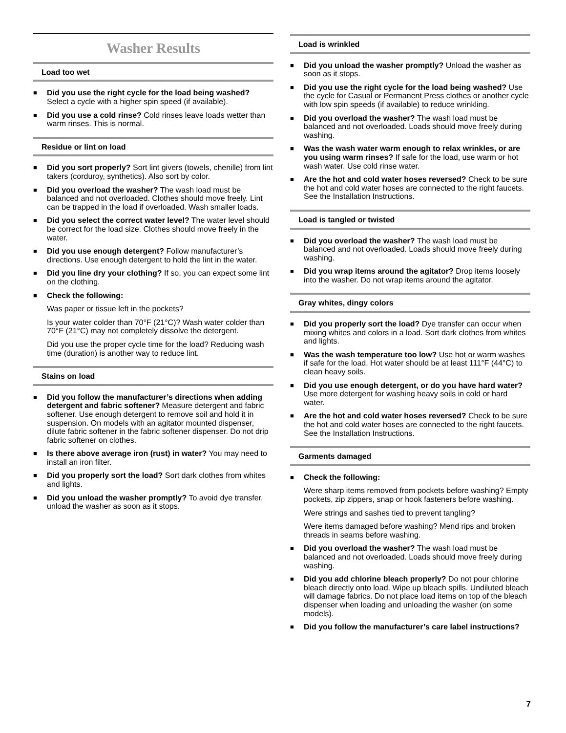Washer Results
Load too wet
■ Did you use the right cycle for the load being washed? Select a cycle with a higher spin speed (if available).
■ Did you use a cold rinse? Cold rinses leave loads wetter than warm rinses. This is normal.
Residue or lint on load
■ Did you sort properly? Sort lint givers (towels, chenille) from lint takers (corduroy, synthetics). Also sort by color.
■ Did you overload the washer? The wash load must be balanced and not overloaded. Clothes should move freely. Lint can be trapped in the load if overloaded. Wash smaller loads.
■ Did you select the correct water level? The water level should be correct for the load size. Clothes should move freely in the water.
■ Did you use enough detergent? Follow manufacturer’s directions. Use enough detergent to hold the lint in the water.
■ Did you line dry your clothing? If so, you can expect some lint on the clothing.
■ Check the following:
Was paper or tissue left in the pockets?
Is your water colder than 70°F (21°C)? Wash water colder than 70°F (21°C) may not completely dissolve the detergent.
Did you use the proper cycle time for the load? Reducing wash time (duration) is another way to reduce lint.
Stains on load
■ Did you follow the manufacturer’s directions when adding detergent and fabric softener? Measure detergent and fabric softener. Use enough detergent to remove soil and hold it in suspension. On models with an agitator mounted dispenser, dilute fabric softener in the fabric softener dispenser. Do not drip fabric softener on clothes.
■ Is there above average iron (rust) in water? You may need to install an iron filter.
■ Did you properly sort the load? Sort dark clothes from whites and lights.
■ Did you unload the washer promptly? To avoid dye transfer, unload the washer as soon as it stops.
Load is wrinkled
■ Did you unload the washer promptly? Unload the washer as soon as it stops.
■ Did you use the right cycle for the load being washed? Use the cycle for Casual or Permanent Press clothes or another cycle with low spin speeds (if available) to reduce wrinkling.
■ Did you overload the washer? The wash load must be balanced and not overloaded. Loads should move freely during washing.
■ Was the wash water warm enough to relax wrinkles, or are you using warm rinses? If safe for the load, use warm or hot wash water. Use cold rinse water.
■ Are the hot and cold water hoses reversed? Check to be sure the hot and cold water hoses are connected to the right faucets. See the Installation Instructions.
Load is tangled or twisted
■ Did you overload the washer? The wash load must be balanced and not overloaded. Loads should move freely during washing.
■ Did you wrap items around the agitator? Drop items loosely into the washer. Do not wrap items around the agitator.
Gray whites, dingy colors
■ Did you properly sort the load? Dye transfer can occur when mixing whites and colors in a load. Sort dark clothes from whites and lights.
■ Was the wash temperature too low? Use hot or warm washes if safe for the load. Hot water should be at least 111°F (44°C) to clean heavy soils.
■ Did you use enough detergent, or do you have hard water? Use more detergent for washing heavy soils in cold or hard water.
■ Are the hot and cold water hoses reversed? Check to be sure the hot and cold water hoses are connected to the right faucets. See the Installation Instructions.
Garments damaged
■ Check the following:
Were sharp items removed from pockets before washing? Empty pockets, zip zippers, snap or hook fasteners before washing.
Were strings and sashes tied to prevent tangling?
Were items damaged before washing? Mend rips and broken threads in seams before washing.
■ Did you overload the washer? The wash load must be balanced and not overloaded. Loads should move freely during washing.
■ Did you add chlorine bleach properly? Do not pour chlorine bleach directly onto load. Wipe up bleach spills. Undiluted bleach will damage fabrics. Do not place load items on top of the bleach dispenser when loading and unloading the washer (on some models).
■ Did you follow the manufacturer’s care label instructions?
7